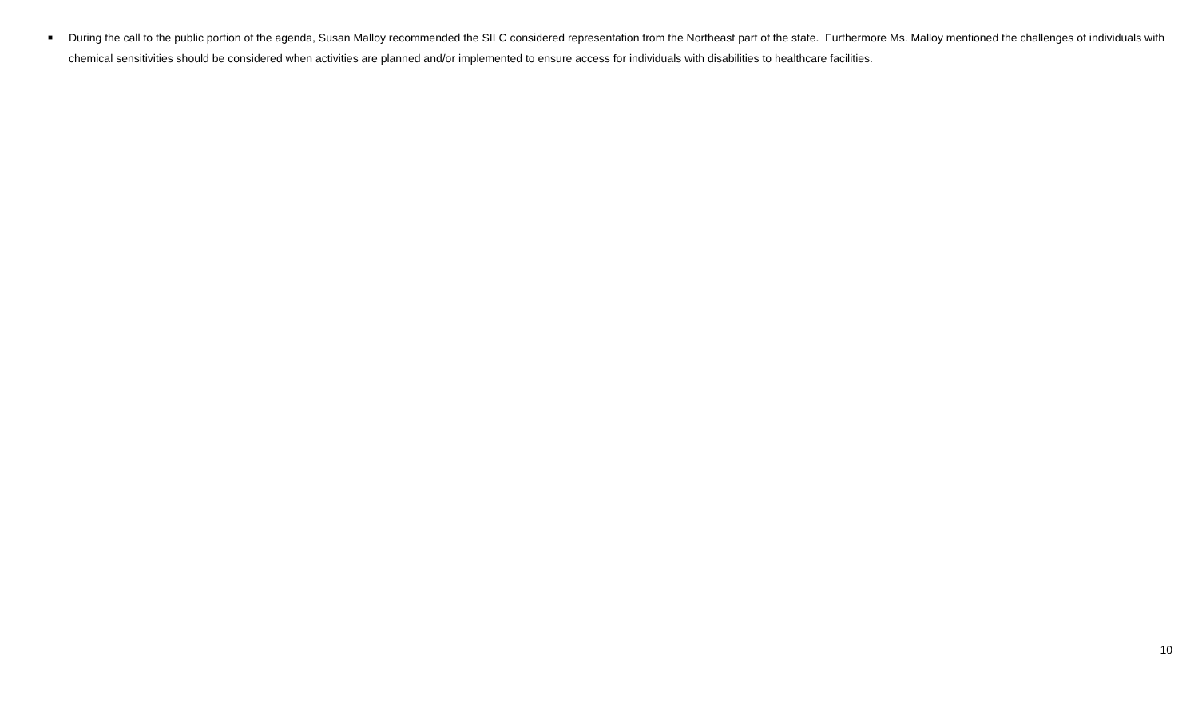■
During the call to the public portion of the agenda, Susan Malloy recommended the SILC considered representation from the Northeast part of the state. Furthermore Ms. Malloy mentioned the challenges of individuals with chemical sensitivities should be considered when activities are planned and/or implemented to ensure access for individuals with disabilities to healthcare facilities.
10